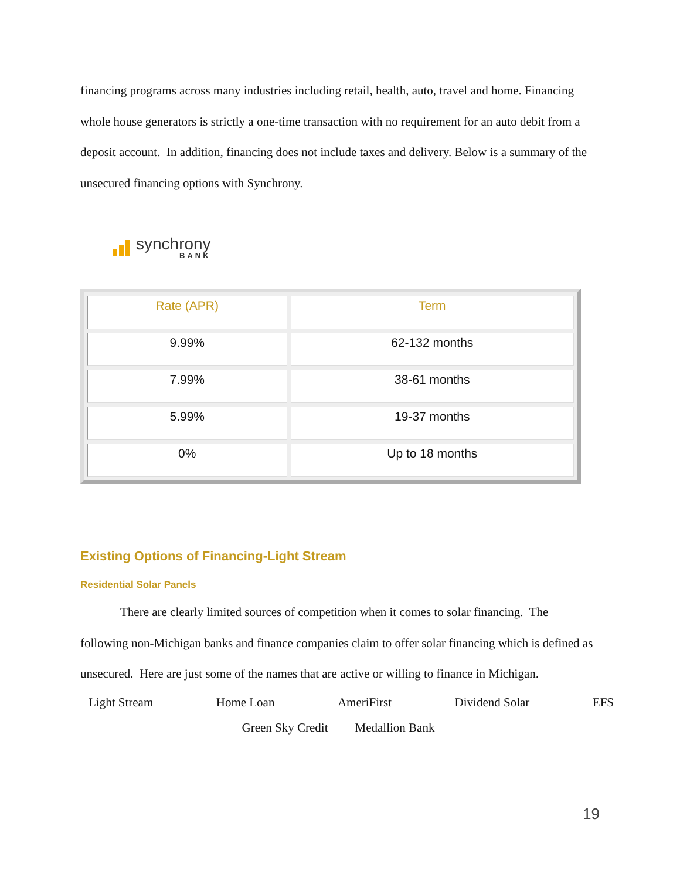financing programs across many industries including retail, health, auto, travel and home. Financing whole house generators is strictly a one-time transaction with no requirement for an auto debit from a deposit account. In addition, financing does not include taxes and delivery. Below is a summary of the unsecured financing options with Synchrony.
synchrony
BANK
| Rate (APR) | Term |
| --- | --- |
| 9.99% | 62-132 months |
| 7.99% | 38-61 months |
| 5.99% | 19-37 months |
| 0% | Up to 18 months |
Existing Options of Financing-Light Stream
Residential Solar Panels
There are clearly limited sources of competition when it comes to solar financing. The following non-Michigan banks and finance companies claim to offer solar financing which is defined as unsecured. Here are just some of the names that are active or willing to finance in Michigan.
Light Stream Home Loan AmeriFirst Dividend Solar EFS
Green Sky Credit Medallion Bank
19